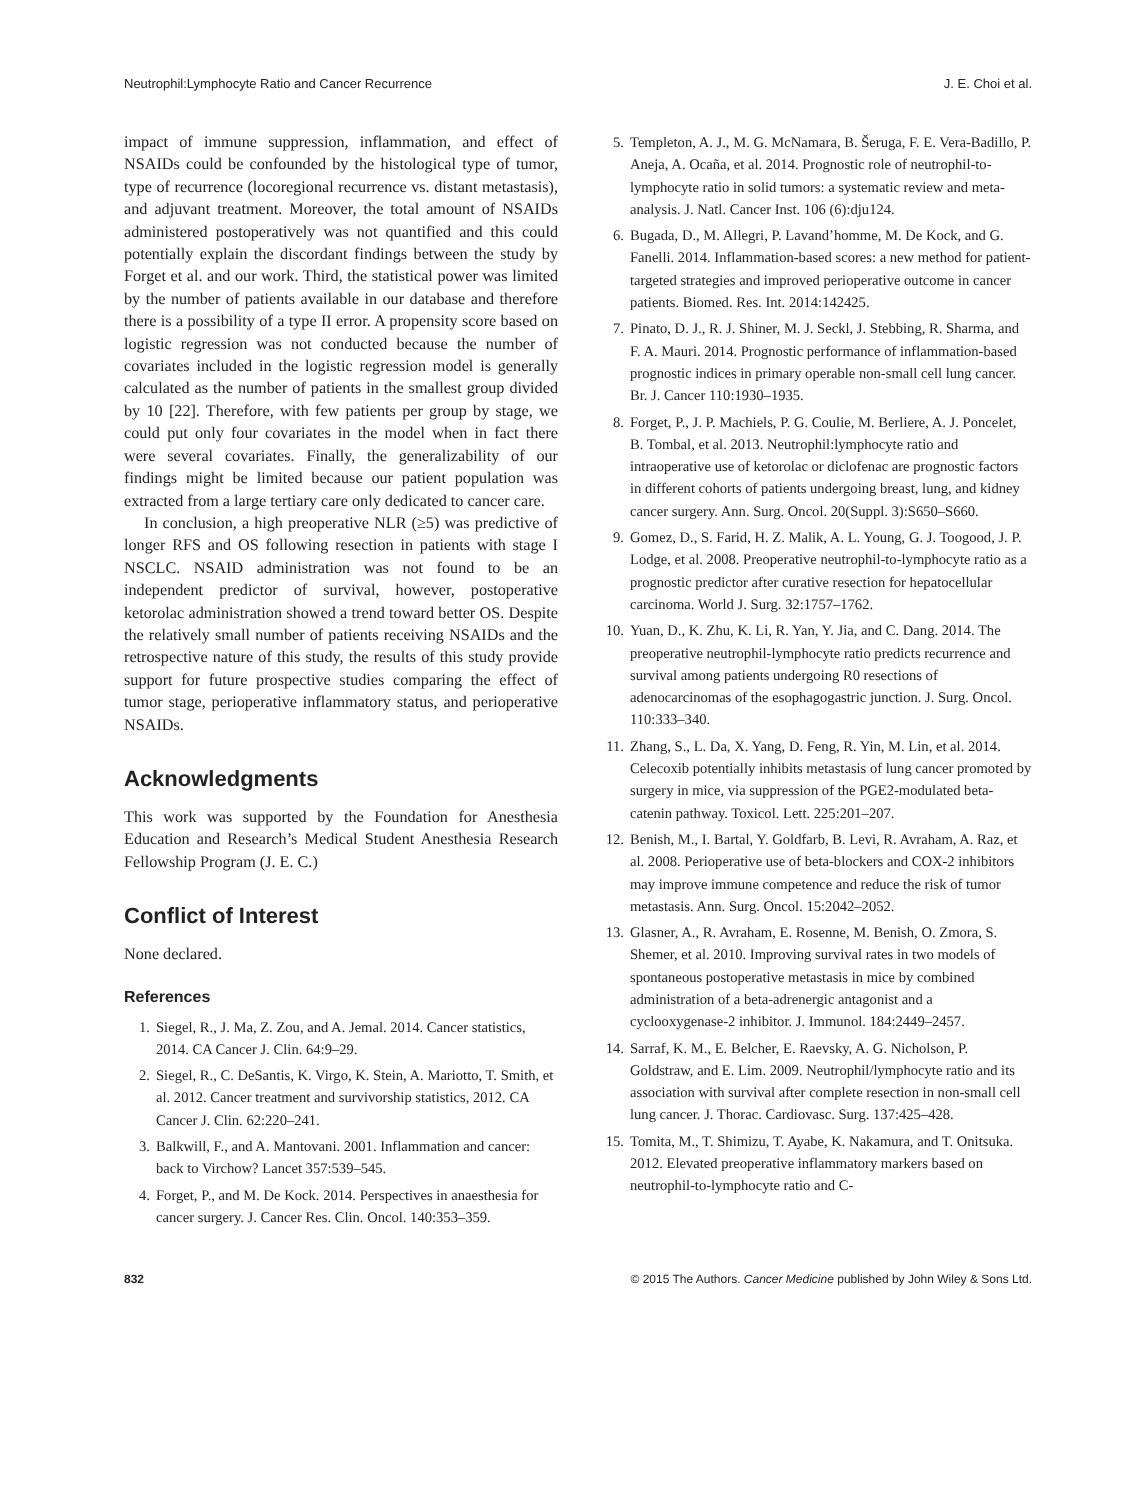Neutrophil:Lymphocyte Ratio and Cancer Recurrence J. E. Choi et al.
impact of immune suppression, inflammation, and effect of NSAIDs could be confounded by the histological type of tumor, type of recurrence (locoregional recurrence vs. distant metastasis), and adjuvant treatment. Moreover, the total amount of NSAIDs administered postoperatively was not quantified and this could potentially explain the discordant findings between the study by Forget et al. and our work. Third, the statistical power was limited by the number of patients available in our database and therefore there is a possibility of a type II error. A propensity score based on logistic regression was not conducted because the number of covariates included in the logistic regression model is generally calculated as the number of patients in the smallest group divided by 10 [22]. Therefore, with few patients per group by stage, we could put only four covariates in the model when in fact there were several covariates. Finally, the generalizability of our findings might be limited because our patient population was extracted from a large tertiary care only dedicated to cancer care.
In conclusion, a high preoperative NLR (≥5) was predictive of longer RFS and OS following resection in patients with stage I NSCLC. NSAID administration was not found to be an independent predictor of survival, however, postoperative ketorolac administration showed a trend toward better OS. Despite the relatively small number of patients receiving NSAIDs and the retrospective nature of this study, the results of this study provide support for future prospective studies comparing the effect of tumor stage, perioperative inflammatory status, and perioperative NSAIDs.
Acknowledgments
This work was supported by the Foundation for Anesthesia Education and Research’s Medical Student Anesthesia Research Fellowship Program (J. E. C.)
Conflict of Interest
None declared.
References
1. Siegel, R., J. Ma, Z. Zou, and A. Jemal. 2014. Cancer statistics, 2014. CA Cancer J. Clin. 64:9–29.
2. Siegel, R., C. DeSantis, K. Virgo, K. Stein, A. Mariotto, T. Smith, et al. 2012. Cancer treatment and survivorship statistics, 2012. CA Cancer J. Clin. 62:220–241.
3. Balkwill, F., and A. Mantovani. 2001. Inflammation and cancer: back to Virchow? Lancet 357:539–545.
4. Forget, P., and M. De Kock. 2014. Perspectives in anaesthesia for cancer surgery. J. Cancer Res. Clin. Oncol. 140:353–359.
5. Templeton, A. J., M. G. McNamara, B. Šeruga, F. E. Vera-Badillo, P. Aneja, A. Ocaña, et al. 2014. Prognostic role of neutrophil-to-lymphocyte ratio in solid tumors: a systematic review and meta-analysis. J. Natl. Cancer Inst. 106 (6):dju124.
6. Bugada, D., M. Allegri, P. Lavand’homme, M. De Kock, and G. Fanelli. 2014. Inflammation-based scores: a new method for patient-targeted strategies and improved perioperative outcome in cancer patients. Biomed. Res. Int. 2014:142425.
7. Pinato, D. J., R. J. Shiner, M. J. Seckl, J. Stebbing, R. Sharma, and F. A. Mauri. 2014. Prognostic performance of inflammation-based prognostic indices in primary operable non-small cell lung cancer. Br. J. Cancer 110:1930–1935.
8. Forget, P., J. P. Machiels, P. G. Coulie, M. Berliere, A. J. Poncelet, B. Tombal, et al. 2013. Neutrophil:lymphocyte ratio and intraoperative use of ketorolac or diclofenac are prognostic factors in different cohorts of patients undergoing breast, lung, and kidney cancer surgery. Ann. Surg. Oncol. 20(Suppl. 3):S650–S660.
9. Gomez, D., S. Farid, H. Z. Malik, A. L. Young, G. J. Toogood, J. P. Lodge, et al. 2008. Preoperative neutrophil-to-lymphocyte ratio as a prognostic predictor after curative resection for hepatocellular carcinoma. World J. Surg. 32:1757–1762.
10. Yuan, D., K. Zhu, K. Li, R. Yan, Y. Jia, and C. Dang. 2014. The preoperative neutrophil-lymphocyte ratio predicts recurrence and survival among patients undergoing R0 resections of adenocarcinomas of the esophagogastric junction. J. Surg. Oncol. 110:333–340.
11. Zhang, S., L. Da, X. Yang, D. Feng, R. Yin, M. Lin, et al. 2014. Celecoxib potentially inhibits metastasis of lung cancer promoted by surgery in mice, via suppression of the PGE2-modulated beta-catenin pathway. Toxicol. Lett. 225:201–207.
12. Benish, M., I. Bartal, Y. Goldfarb, B. Levi, R. Avraham, A. Raz, et al. 2008. Perioperative use of beta-blockers and COX-2 inhibitors may improve immune competence and reduce the risk of tumor metastasis. Ann. Surg. Oncol. 15:2042–2052.
13. Glasner, A., R. Avraham, E. Rosenne, M. Benish, O. Zmora, S. Shemer, et al. 2010. Improving survival rates in two models of spontaneous postoperative metastasis in mice by combined administration of a beta-adrenergic antagonist and a cyclooxygenase-2 inhibitor. J. Immunol. 184:2449–2457.
14. Sarraf, K. M., E. Belcher, E. Raevsky, A. G. Nicholson, P. Goldstraw, and E. Lim. 2009. Neutrophil/lymphocyte ratio and its association with survival after complete resection in non-small cell lung cancer. J. Thorac. Cardiovasc. Surg. 137:425–428.
15. Tomita, M., T. Shimizu, T. Ayabe, K. Nakamura, and T. Onitsuka. 2012. Elevated preoperative inflammatory markers based on neutrophil-to-lymphocyte ratio and C-
832 © 2015 The Authors. Cancer Medicine published by John Wiley & Sons Ltd.